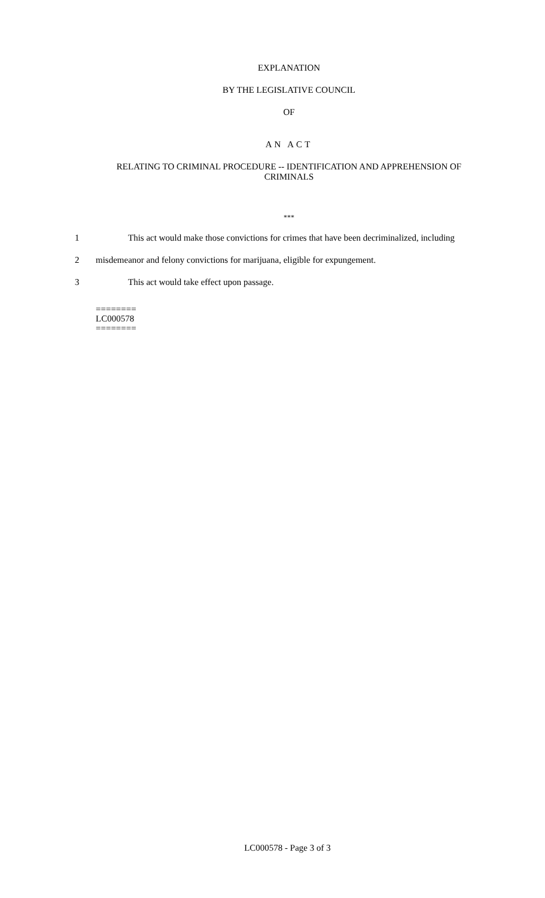EXPLANATION
BY THE LEGISLATIVE COUNCIL
OF
AN ACT
RELATING TO CRIMINAL PROCEDURE -- IDENTIFICATION AND APPREHENSION OF CRIMINALS
***
1 This act would make those convictions for crimes that have been decriminalized, including
2 misdemeanor and felony convictions for marijuana, eligible for expungement.
3 This act would take effect upon passage.
========
LC000578
========
LC000578 - Page 3 of 3